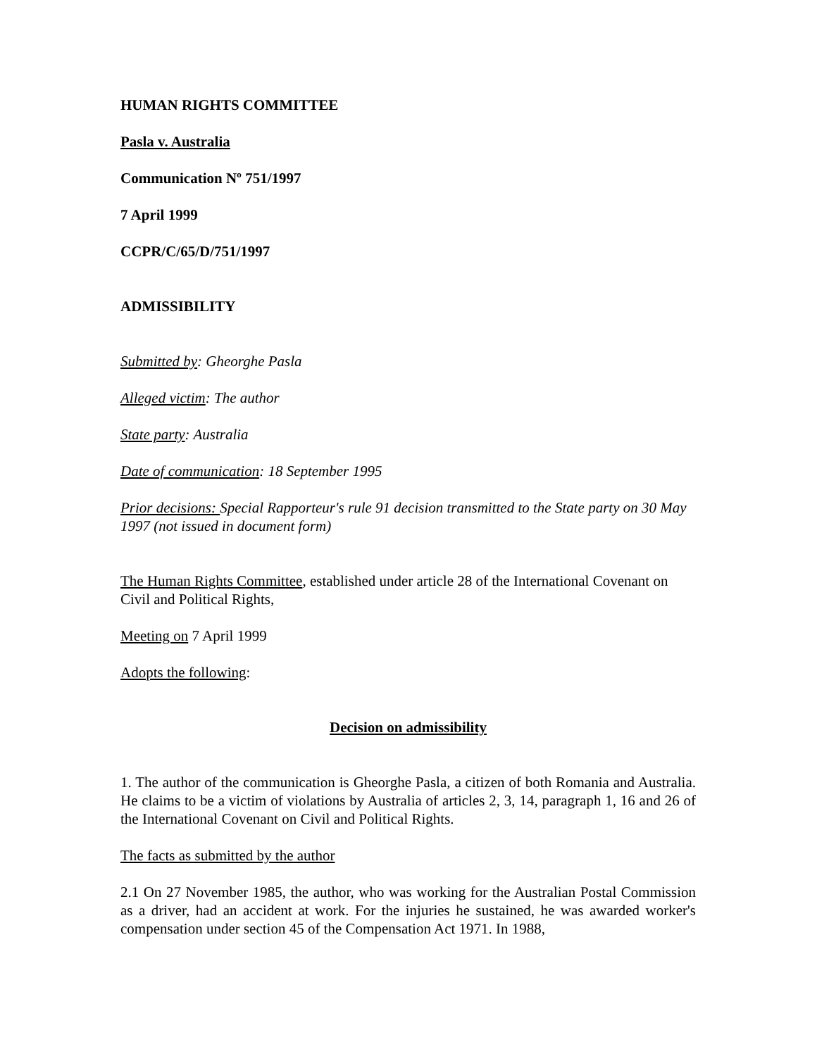HUMAN RIGHTS COMMITTEE
Pasla v. Australia
Communication Nº 751/1997
7 April 1999
CCPR/C/65/D/751/1997
ADMISSIBILITY
Submitted by: Gheorghe Pasla
Alleged victim: The author
State party: Australia
Date of communication: 18 September 1995
Prior decisions: Special Rapporteur's rule 91 decision transmitted to the State party on 30 May 1997 (not issued in document form)
The Human Rights Committee, established under article 28 of the International Covenant on Civil and Political Rights,
Meeting on 7 April 1999
Adopts the following:
Decision on admissibility
1. The author of the communication is Gheorghe Pasla, a citizen of both Romania and Australia. He claims to be a victim of violations by Australia of articles 2, 3, 14, paragraph 1, 16 and 26 of the International Covenant on Civil and Political Rights.
The facts as submitted by the author
2.1 On 27 November 1985, the author, who was working for the Australian Postal Commission as a driver, had an accident at work. For the injuries he sustained, he was awarded worker's compensation under section 45 of the Compensation Act 1971. In 1988,